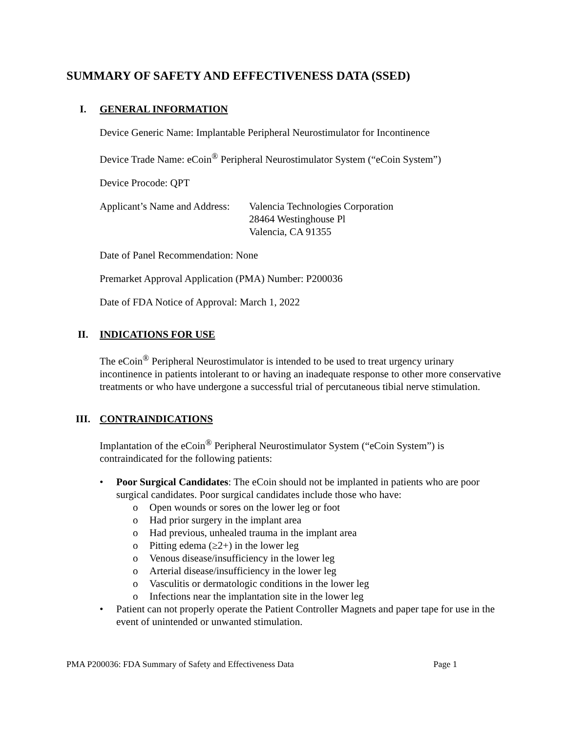SUMMARY OF SAFETY AND EFFECTIVENESS DATA (SSED)
I. GENERAL INFORMATION
Device Generic Name: Implantable Peripheral Neurostimulator for Incontinence
Device Trade Name: eCoin<sup>®</sup> Peripheral Neurostimulator System (“eCoin System”)
Device Procode: QPT
Applicant’s Name and Address: Valencia Technologies Corporation
28464 Westinghouse Pl
Valencia, CA 91355
Date of Panel Recommendation: None
Premarket Approval Application (PMA) Number: P200036
Date of FDA Notice of Approval: March 1, 2022
II. INDICATIONS FOR USE
The eCoin<sup>®</sup> Peripheral Neurostimulator is intended to be used to treat urgency urinary incontinence in patients intolerant to or having an inadequate response to other more conservative treatments or who have undergone a successful trial of percutaneous tibial nerve stimulation.
III. CONTRAINDICATIONS
Implantation of the eCoin<sup>®</sup> Peripheral Neurostimulator System (“eCoin System”) is contraindicated for the following patients:
• Poor Surgical Candidates: The eCoin should not be implanted in patients who are poor surgical candidates. Poor surgical candidates include those who have:
o Open wounds or sores on the lower leg or foot
o Had prior surgery in the implant area
o Had previous, unhealed trauma in the implant area
o Pitting edema (≥2+) in the lower leg
o Venous disease/insufficiency in the lower leg
o Arterial disease/insufficiency in the lower leg
o Vasculitis or dermatologic conditions in the lower leg
o Infections near the implantation site in the lower leg
• Patient can not properly operate the Patient Controller Magnets and paper tape for use in the event of unintended or unwanted stimulation.
PMA P200036: FDA Summary of Safety and Effectiveness Data Page 1